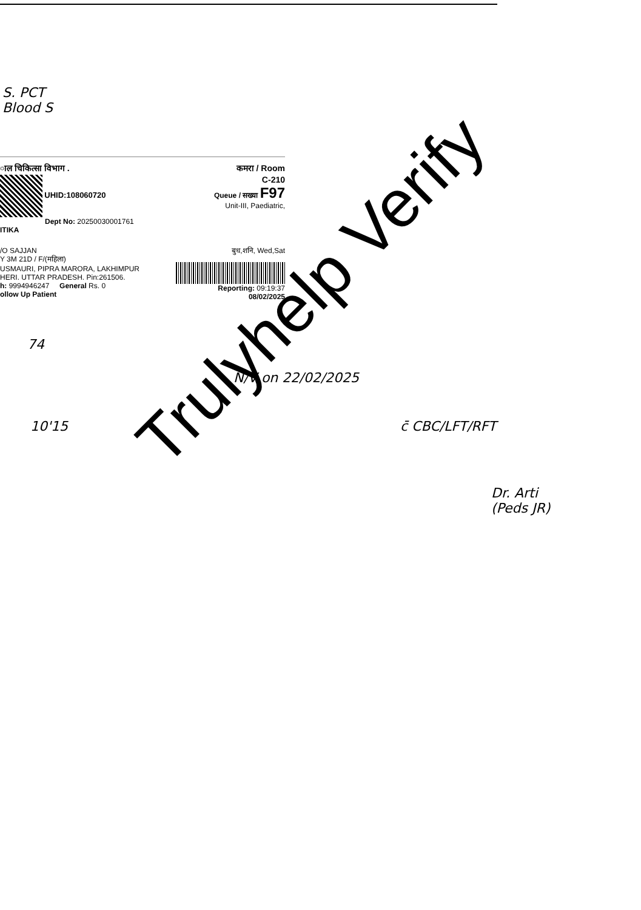S. PCT
Blood S
ाल चिकित्सा विभाग .
UHID:108060720
Dept No: 20250030001761
ITIKA
/O SAJJAN
Y 3M 21D / F/(महिला)
USMAURI, PIPRA MARORA, LAKHIMPUR
HERI. UTTAR PRADESH. Pin:261506.
h: 9994946247 General Rs. 0
ollow Up Patient
कमरा / Room
C-210
Queue / सख्या F97
Unit-III, Paediatric,
बुध,शनि, Wed,Sat
Reporting: 09:19:37
08/02/2025
74
10'15
N/V on 22/02/2025
c̄ CBC/LFT/RFT
Dr. Arti
(Peds JR)
Trulyhelp Verify